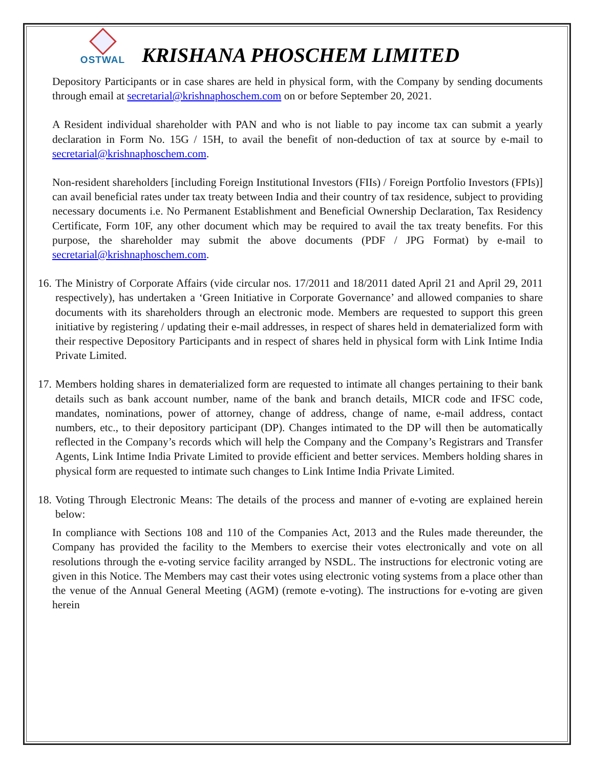OSTWAL
KRISHANA PHOSCHEM LIMITED
Depository Participants or in case shares are held in physical form, with the Company by sending documents through email at secretarial@krishnaphoschem.com on or before September 20, 2021.
A Resident individual shareholder with PAN and who is not liable to pay income tax can submit a yearly declaration in Form No. 15G / 15H, to avail the benefit of non-deduction of tax at source by e-mail to secretarial@krishnaphoschem.com.
Non-resident shareholders [including Foreign Institutional Investors (FIIs) / Foreign Portfolio Investors (FPIs)] can avail beneficial rates under tax treaty between India and their country of tax residence, subject to providing necessary documents i.e. No Permanent Establishment and Beneficial Ownership Declaration, Tax Residency Certificate, Form 10F, any other document which may be required to avail the tax treaty benefits. For this purpose, the shareholder may submit the above documents (PDF / JPG Format) by e-mail to secretarial@krishnaphoschem.com.
16.
The Ministry of Corporate Affairs (vide circular nos. 17/2011 and 18/2011 dated April 21 and April 29, 2011 respectively), has undertaken a ‘Green Initiative in Corporate Governance’ and allowed companies to share documents with its shareholders through an electronic mode. Members are requested to support this green initiative by registering / updating their e-mail addresses, in respect of shares held in dematerialized form with their respective Depository Participants and in respect of shares held in physical form with Link Intime India Private Limited.
17.
Members holding shares in dematerialized form are requested to intimate all changes pertaining to their bank details such as bank account number, name of the bank and branch details, MICR code and IFSC code, mandates, nominations, power of attorney, change of address, change of name, e-mail address, contact numbers, etc., to their depository participant (DP). Changes intimated to the DP will then be automatically reflected in the Company’s records which will help the Company and the Company’s Registrars and Transfer Agents, Link Intime India Private Limited to provide efficient and better services. Members holding shares in physical form are requested to intimate such changes to Link Intime India Private Limited.
18.
Voting Through Electronic Means: The details of the process and manner of e-voting are explained herein below:
In compliance with Sections 108 and 110 of the Companies Act, 2013 and the Rules made thereunder, the Company has provided the facility to the Members to exercise their votes electronically and vote on all resolutions through the e-voting service facility arranged by NSDL. The instructions for electronic voting are given in this Notice. The Members may cast their votes using electronic voting systems from a place other than the venue of the Annual General Meeting (AGM) (remote e-voting). The instructions for e-voting are given herein